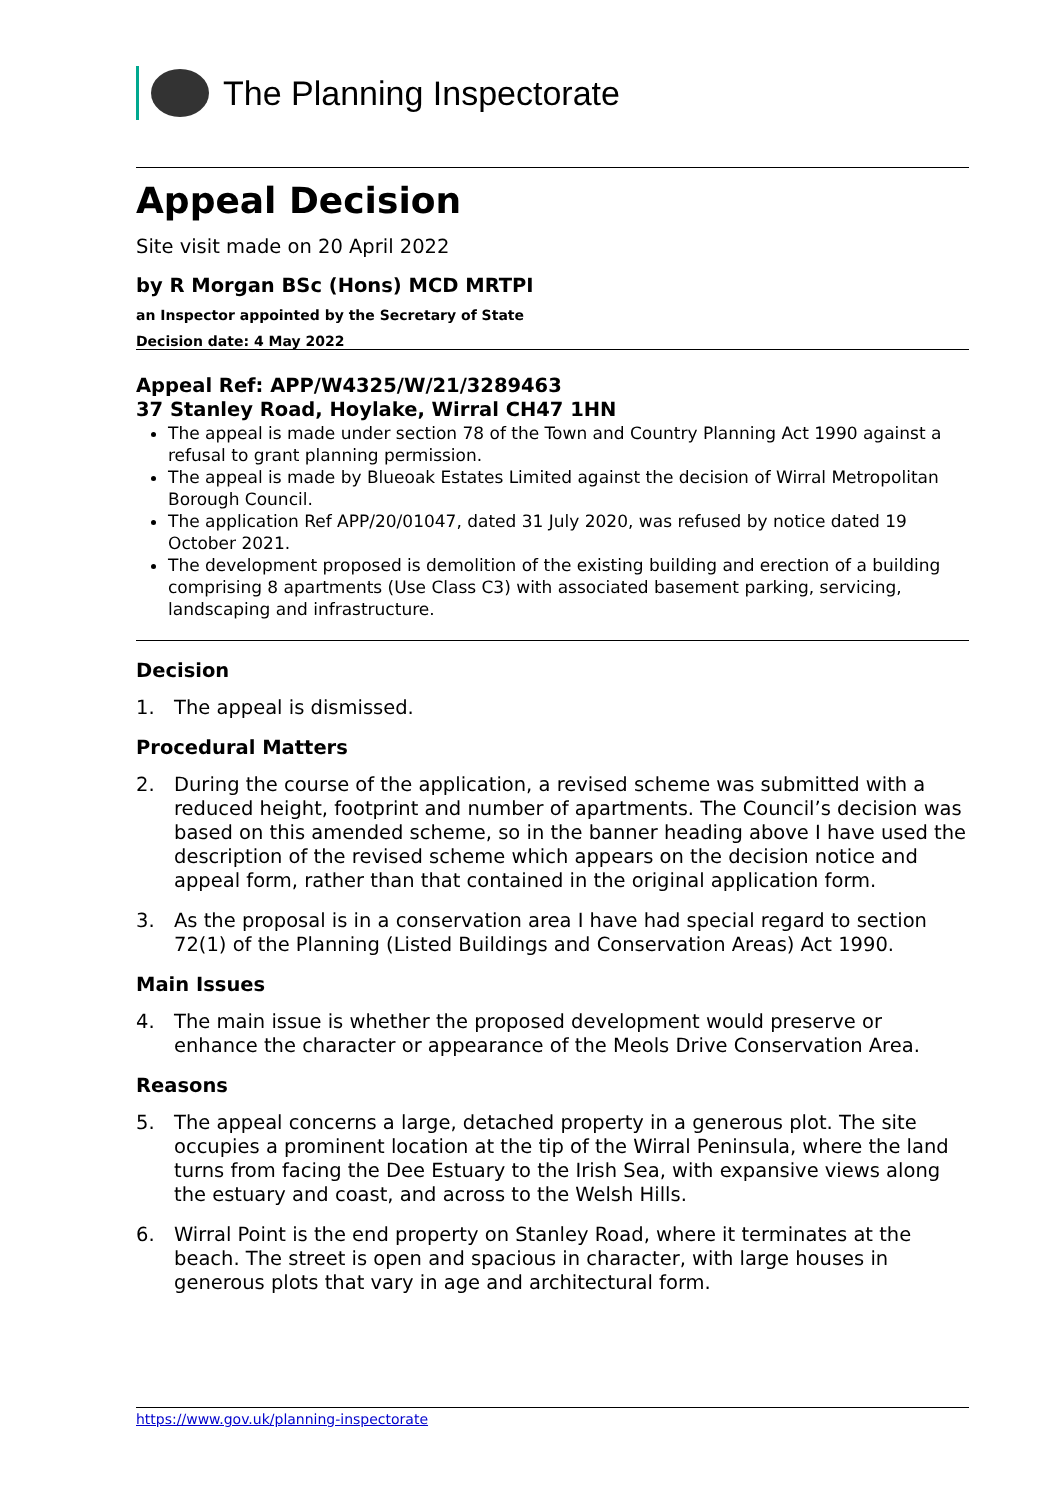The Planning Inspectorate
Appeal Decision
Site visit made on 20 April 2022
by R Morgan BSc (Hons) MCD MRTPI
an Inspector appointed by the Secretary of State
Decision date: 4 May 2022
Appeal Ref: APP/W4325/W/21/3289463
37 Stanley Road, Hoylake, Wirral CH47 1HN
The appeal is made under section 78 of the Town and Country Planning Act 1990 against a refusal to grant planning permission.
The appeal is made by Blueoak Estates Limited against the decision of Wirral Metropolitan Borough Council.
The application Ref APP/20/01047, dated 31 July 2020, was refused by notice dated 19 October 2021.
The development proposed is demolition of the existing building and erection of a building comprising 8 apartments (Use Class C3) with associated basement parking, servicing, landscaping and infrastructure.
Decision
1. The appeal is dismissed.
Procedural Matters
2. During the course of the application, a revised scheme was submitted with a reduced height, footprint and number of apartments. The Council’s decision was based on this amended scheme, so in the banner heading above I have used the description of the revised scheme which appears on the decision notice and appeal form, rather than that contained in the original application form.
3. As the proposal is in a conservation area I have had special regard to section 72(1) of the Planning (Listed Buildings and Conservation Areas) Act 1990.
Main Issues
4. The main issue is whether the proposed development would preserve or enhance the character or appearance of the Meols Drive Conservation Area.
Reasons
5. The appeal concerns a large, detached property in a generous plot. The site occupies a prominent location at the tip of the Wirral Peninsula, where the land turns from facing the Dee Estuary to the Irish Sea, with expansive views along the estuary and coast, and across to the Welsh Hills.
6. Wirral Point is the end property on Stanley Road, where it terminates at the beach. The street is open and spacious in character, with large houses in generous plots that vary in age and architectural form.
https://www.gov.uk/planning-inspectorate